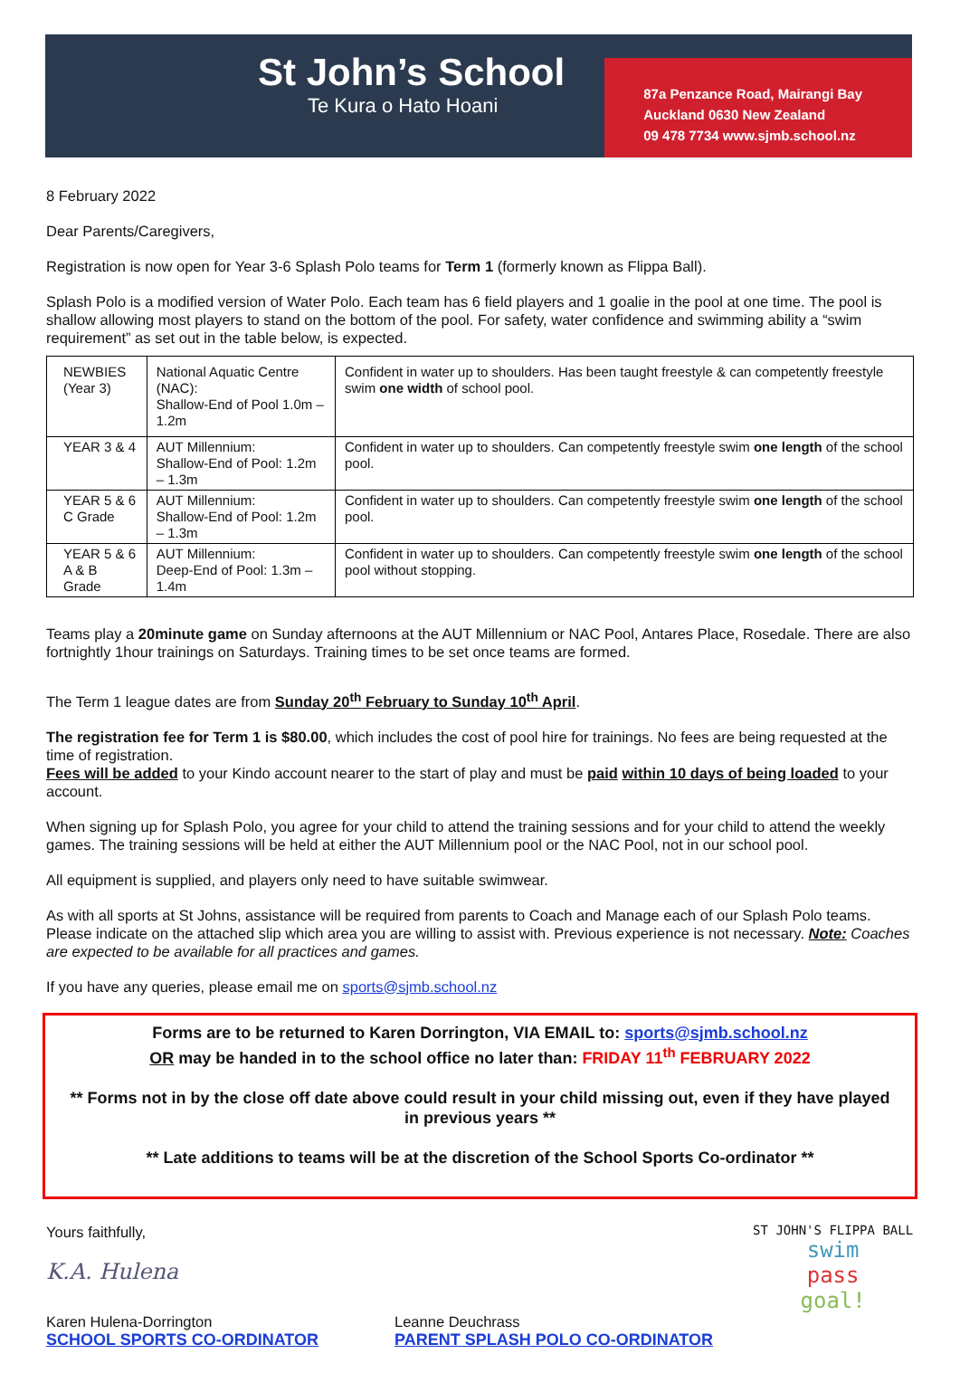St John’s School
Te Kura o Hato Hoani
87a Penzance Road, Mairangi Bay
Auckland 0630 New Zealand
09 478 7734 www.sjmb.school.nz
8 February 2022
Dear Parents/Caregivers,
Registration is now open for Year 3-6 Splash Polo teams for Term 1 (formerly known as Flippa Ball).
Splash Polo is a modified version of Water Polo. Each team has 6 field players and 1 goalie in the pool at one time. The pool is shallow allowing most players to stand on the bottom of the pool. For safety, water confidence and swimming ability a “swim requirement” as set out in the table below, is expected.
| NEWBIES (Year 3) | National Aquatic Centre (NAC): Shallow-End of Pool 1.0m – 1.2m | Confident in water up to shoulders. Has been taught freestyle & can competently freestyle swim one width of school pool. |
| YEAR 3 & 4 | AUT Millennium: Shallow-End of Pool: 1.2m – 1.3m | Confident in water up to shoulders. Can competently freestyle swim one length of the school pool. |
| YEAR 5 & 6 C Grade | AUT Millennium: Shallow-End of Pool: 1.2m – 1.3m | Confident in water up to shoulders. Can competently freestyle swim one length of the school pool. |
| YEAR 5 & 6 A & B Grade | AUT Millennium: Deep-End of Pool: 1.3m – 1.4m | Confident in water up to shoulders. Can competently freestyle swim one length of the school pool without stopping. |
Teams play a 20minute game on Sunday afternoons at the AUT Millennium or NAC Pool, Antares Place, Rosedale. There are also fortnightly 1hour trainings on Saturdays. Training times to be set once teams are formed.
The Term 1 league dates are from Sunday 20<sup>th</sup> February to Sunday 10<sup>th</sup> April.
The registration fee for Term 1 is $80.00, which includes the cost of pool hire for trainings. No fees are being requested at the time of registration.
Fees will be added to your Kindo account nearer to the start of play and must be paid within 10 days of being loaded to your account.
When signing up for Splash Polo, you agree for your child to attend the training sessions and for your child to attend the weekly games. The training sessions will be held at either the AUT Millennium pool or the NAC Pool, not in our school pool.
All equipment is supplied, and players only need to have suitable swimwear.
As with all sports at St Johns, assistance will be required from parents to Coach and Manage each of our Splash Polo teams. Please indicate on the attached slip which area you are willing to assist with. Previous experience is not necessary. Note: Coaches are expected to be available for all practices and games.
If you have any queries, please email me on sports@sjmb.school.nz
Forms are to be returned to Karen Dorrington, VIA EMAIL to: sports@sjmb.school.nz
OR may be handed in to the school office no later than: FRIDAY 11<sup>th</sup> FEBRUARY 2022
** Forms not in by the close off date above could result in your child missing out, even if they have played in previous years **
** Late additions to teams will be at the discretion of the School Sports Co-ordinator **
Yours faithfully,
K.A. Hulena
Karen Hulena-Dorrington
SCHOOL SPORTS CO-ORDINATOR
Leanne Deuchrass
PARENT SPLASH POLO CO-ORDINATOR
ST JOHN'S FLIPPA BALL
swim
pass
goal!